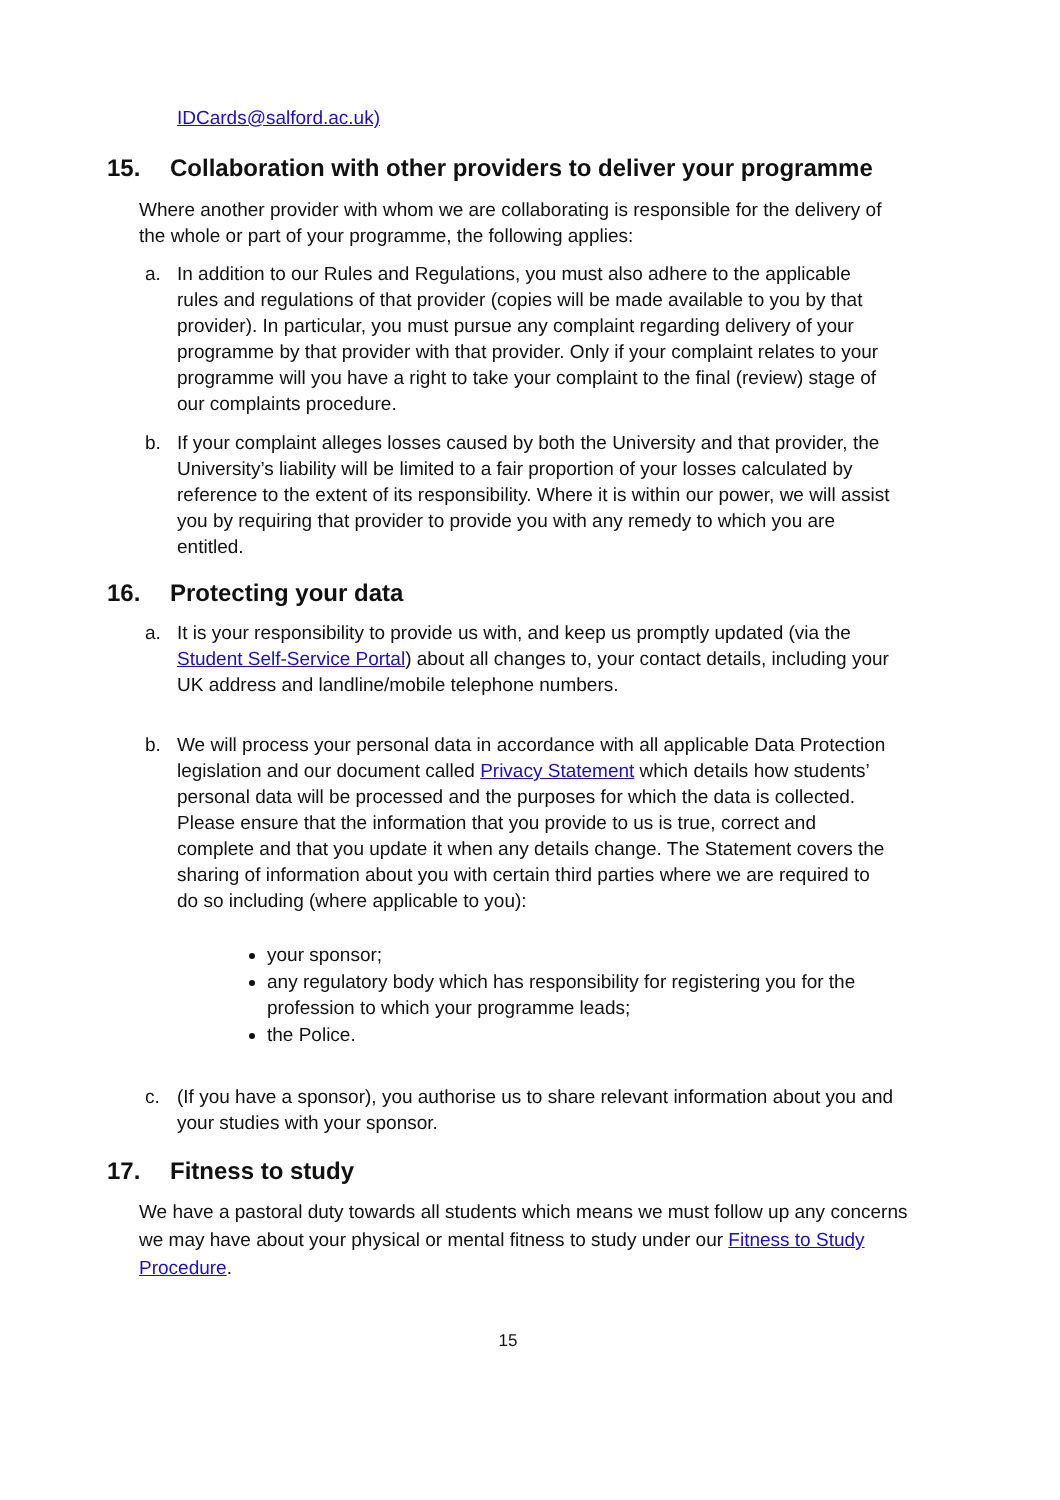IDCards@salford.ac.uk)
15. Collaboration with other providers to deliver your programme
Where another provider with whom we are collaborating is responsible for the delivery of the whole or part of your programme, the following applies:
a. In addition to our Rules and Regulations, you must also adhere to the applicable rules and regulations of that provider (copies will be made available to you by that provider). In particular, you must pursue any complaint regarding delivery of your programme by that provider with that provider. Only if your complaint relates to your programme will you have a right to take your complaint to the final (review) stage of our complaints procedure.
b. If your complaint alleges losses caused by both the University and that provider, the University’s liability will be limited to a fair proportion of your losses calculated by reference to the extent of its responsibility. Where it is within our power, we will assist you by requiring that provider to provide you with any remedy to which you are entitled.
16. Protecting your data
a. It is your responsibility to provide us with, and keep us promptly updated (via the Student Self-Service Portal) about all changes to, your contact details, including your UK address and landline/mobile telephone numbers.
b. We will process your personal data in accordance with all applicable Data Protection legislation and our document called Privacy Statement which details how students’ personal data will be processed and the purposes for which the data is collected. Please ensure that the information that you provide to us is true, correct and complete and that you update it when any details change. The Statement covers the sharing of information about you with certain third parties where we are required to do so including (where applicable to you):
your sponsor;
any regulatory body which has responsibility for registering you for the profession to which your programme leads;
the Police.
c. (If you have a sponsor), you authorise us to share relevant information about you and your studies with your sponsor.
17. Fitness to study
We have a pastoral duty towards all students which means we must follow up any concerns we may have about your physical or mental fitness to study under our Fitness to Study Procedure.
15